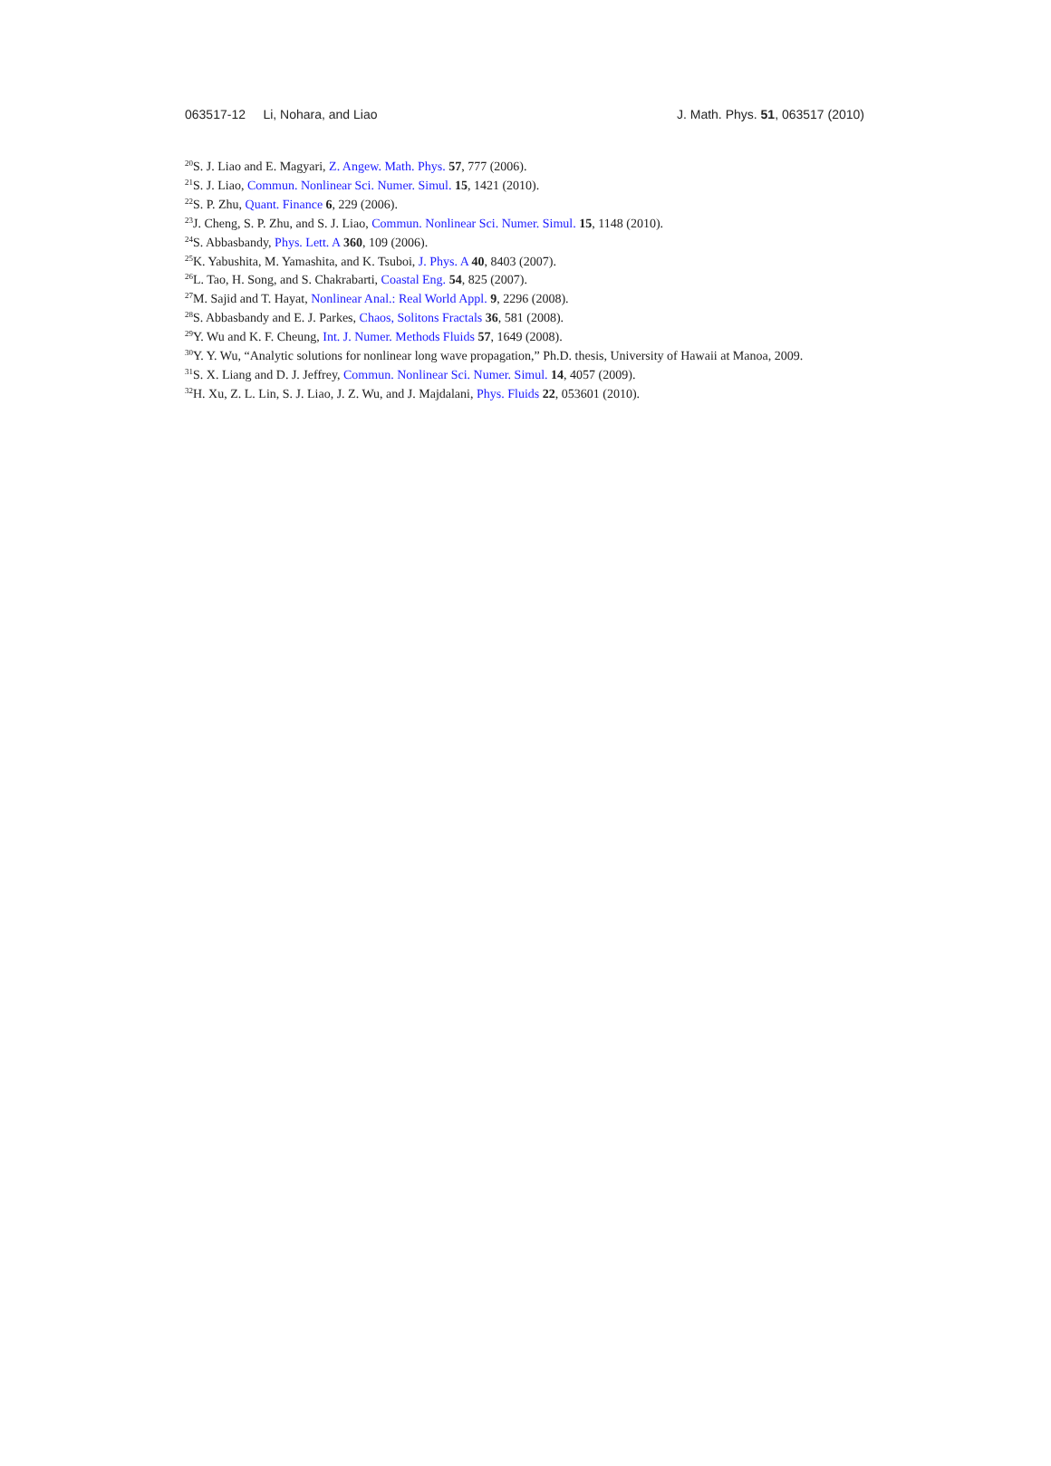063517-12 Li, Nohara, and Liao J. Math. Phys. 51, 063517 (2010)
<sup>20</sup>S. J. Liao and E. Magyari, Z. Angew. Math. Phys. 57, 777 (2006).
<sup>21</sup>S. J. Liao, Commun. Nonlinear Sci. Numer. Simul. 15, 1421 (2010).
<sup>22</sup>S. P. Zhu, Quant. Finance 6, 229 (2006).
<sup>23</sup> J. Cheng, S. P. Zhu, and S. J. Liao, Commun. Nonlinear Sci. Numer. Simul. 15, 1148 (2010).
<sup>24</sup>S. Abbasbandy, Phys. Lett. A 360, 109 (2006).
<sup>25</sup>K. Yabushita, M. Yamashita, and K. Tsuboi, J. Phys. A 40, 8403 (2007).
<sup>26</sup> L. Tao, H. Song, and S. Chakrabarti, Coastal Eng. 54, 825 (2007).
<sup>27</sup> M. Sajid and T. Hayat, Nonlinear Anal.: Real World Appl. 9, 2296 (2008).
<sup>28</sup>S. Abbasbandy and E. J. Parkes, Chaos, Solitons Fractals 36, 581 (2008).
<sup>29</sup> Y. Wu and K. F. Cheung, Int. J. Numer. Methods Fluids 57, 1649 (2008).
<sup>30</sup> Y. Y. Wu, “Analytic solutions for nonlinear long wave propagation,” Ph.D. thesis, University of Hawaii at Manoa, 2009.
<sup>31</sup>S. X. Liang and D. J. Jeffrey, Commun. Nonlinear Sci. Numer. Simul. 14, 4057 (2009).
<sup>32</sup>H. Xu, Z. L. Lin, S. J. Liao, J. Z. Wu, and J. Majdalani, Phys. Fluids 22, 053601 (2010).